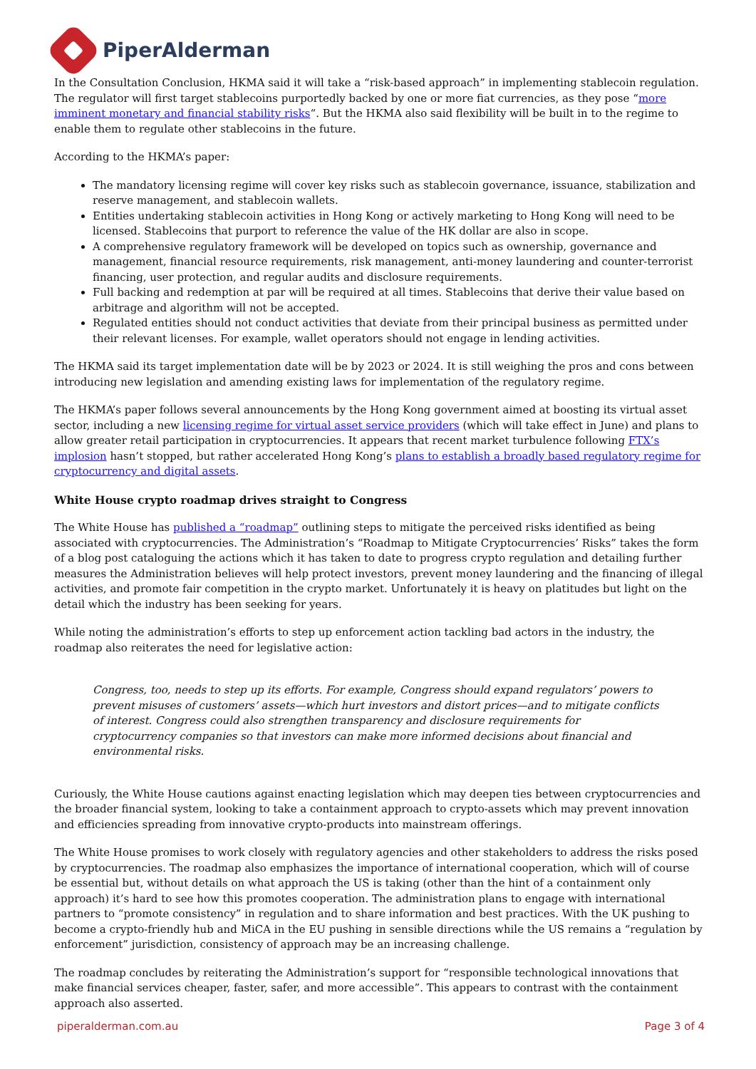PiperAlderman
In the Consultation Conclusion, HKMA said it will take a “risk-based approach” in implementing stablecoin regulation. The regulator will first target stablecoins purportedly backed by one or more fiat currencies, as they pose “more imminent monetary and financial stability risks“. But the HKMA also said flexibility will be built in to the regime to enable them to regulate other stablecoins in the future.
According to the HKMA’s paper:
The mandatory licensing regime will cover key risks such as stablecoin governance, issuance, stabilization and reserve management, and stablecoin wallets.
Entities undertaking stablecoin activities in Hong Kong or actively marketing to Hong Kong will need to be licensed. Stablecoins that purport to reference the value of the HK dollar are also in scope.
A comprehensive regulatory framework will be developed on topics such as ownership, governance and management, financial resource requirements, risk management, anti-money laundering and counter-terrorist financing, user protection, and regular audits and disclosure requirements.
Full backing and redemption at par will be required at all times. Stablecoins that derive their value based on arbitrage and algorithm will not be accepted.
Regulated entities should not conduct activities that deviate from their principal business as permitted under their relevant licenses. For example, wallet operators should not engage in lending activities.
The HKMA said its target implementation date will be by 2023 or 2024. It is still weighing the pros and cons between introducing new legislation and amending existing laws for implementation of the regulatory regime.
The HKMA’s paper follows several announcements by the Hong Kong government aimed at boosting its virtual asset sector, including a new licensing regime for virtual asset service providers (which will take effect in June) and plans to allow greater retail participation in cryptocurrencies. It appears that recent market turbulence following FTX’s implosion hasn’t stopped, but rather accelerated Hong Kong’s plans to establish a broadly based regulatory regime for cryptocurrency and digital assets.
White House crypto roadmap drives straight to Congress
The White House has published a “roadmap” outlining steps to mitigate the perceived risks identified as being associated with cryptocurrencies. The Administration’s “Roadmap to Mitigate Cryptocurrencies’ Risks” takes the form of a blog post cataloguing the actions which it has taken to date to progress crypto regulation and detailing further measures the Administration believes will help protect investors, prevent money laundering and the financing of illegal activities, and promote fair competition in the crypto market. Unfortunately it is heavy on platitudes but light on the detail which the industry has been seeking for years.
While noting the administration’s efforts to step up enforcement action tackling bad actors in the industry, the roadmap also reiterates the need for legislative action:
Congress, too, needs to step up its efforts. For example, Congress should expand regulators’ powers to prevent misuses of customers’ assets—which hurt investors and distort prices—and to mitigate conflicts of interest. Congress could also strengthen transparency and disclosure requirements for cryptocurrency companies so that investors can make more informed decisions about financial and environmental risks.
Curiously, the White House cautions against enacting legislation which may deepen ties between cryptocurrencies and the broader financial system, looking to take a containment approach to crypto-assets which may prevent innovation and efficiencies spreading from innovative crypto-products into mainstream offerings.
The White House promises to work closely with regulatory agencies and other stakeholders to address the risks posed by cryptocurrencies. The roadmap also emphasizes the importance of international cooperation, which will of course be essential but, without details on what approach the US is taking (other than the hint of a containment only approach) it’s hard to see how this promotes cooperation. The administration plans to engage with international partners to “promote consistency” in regulation and to share information and best practices. With the UK pushing to become a crypto-friendly hub and MiCA in the EU pushing in sensible directions while the US remains a “regulation by enforcement” jurisdiction, consistency of approach may be an increasing challenge.
The roadmap concludes by reiterating the Administration’s support for “responsible technological innovations that make financial services cheaper, faster, safer, and more accessible”. This appears to contrast with the containment approach also asserted.
piperalderman.com.au Page 3 of 4